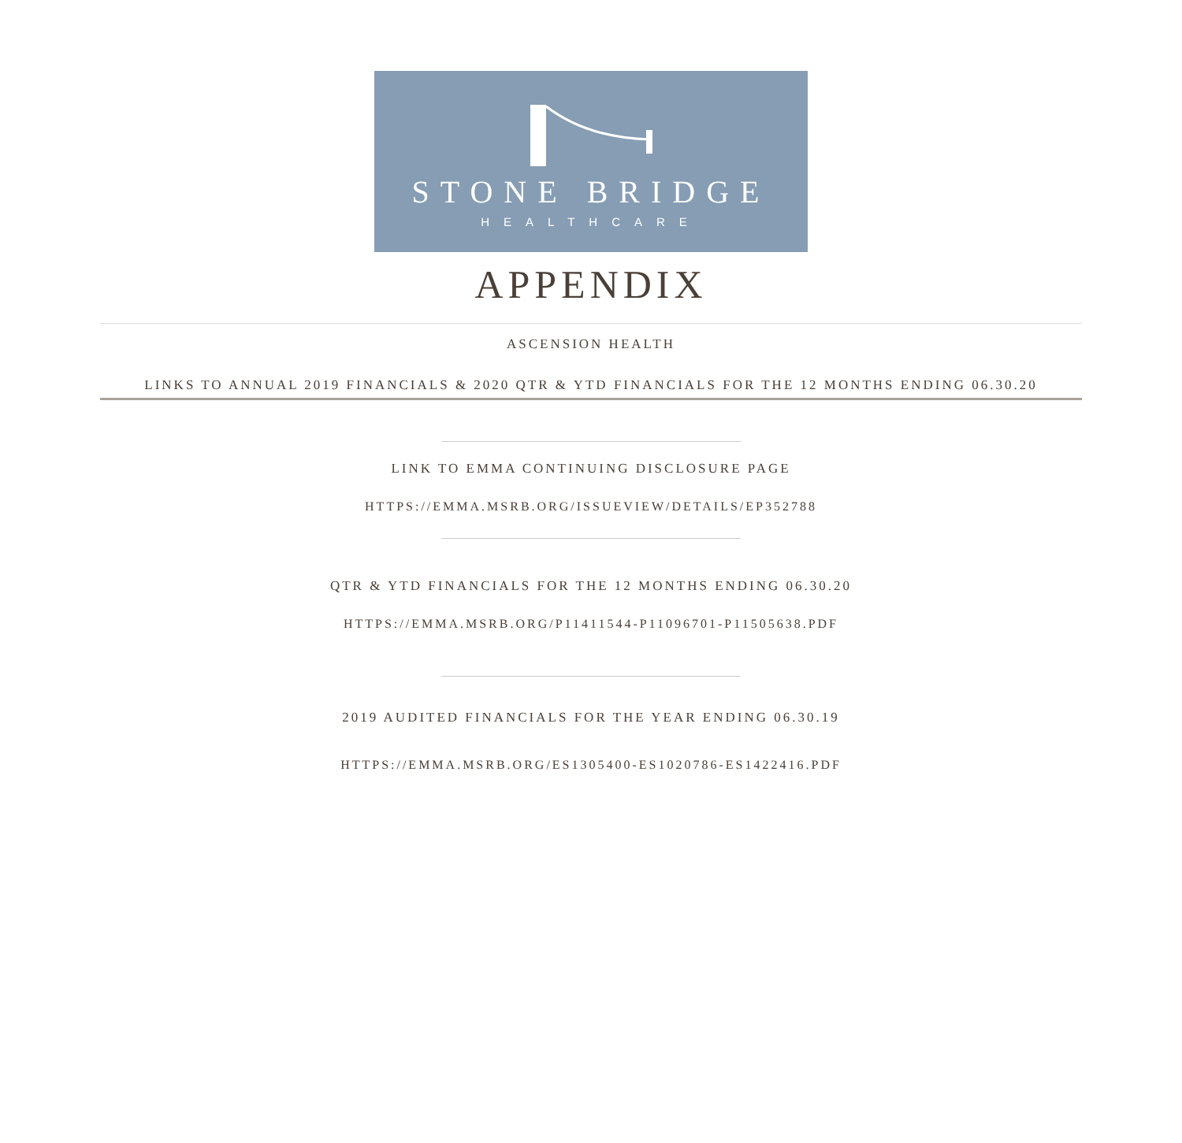STONE BRIDGE
HEALTHCARE
APPENDIX
ASCENSION HEALTH
LINKS TO ANNUAL 2019 FINANCIALS & 2020 QTR & YTD FINANCIALS FOR THE 12 MONTHS ENDING 06.30.20
LINK TO EMMA CONTINUING DISCLOSURE PAGE
HTTPS://EMMA.MSRB.ORG/ISSUEVIEW/DETAILS/EP352788
QTR & YTD FINANCIALS FOR THE 12 MONTHS ENDING 06.30.20
HTTPS://EMMA.MSRB.ORG/P11411544-P11096701-P11505638.PDF
2019 AUDITED FINANCIALS FOR THE YEAR ENDING 06.30.19
HTTPS://EMMA.MSRB.ORG/ES1305400-ES1020786-ES1422416.PDF